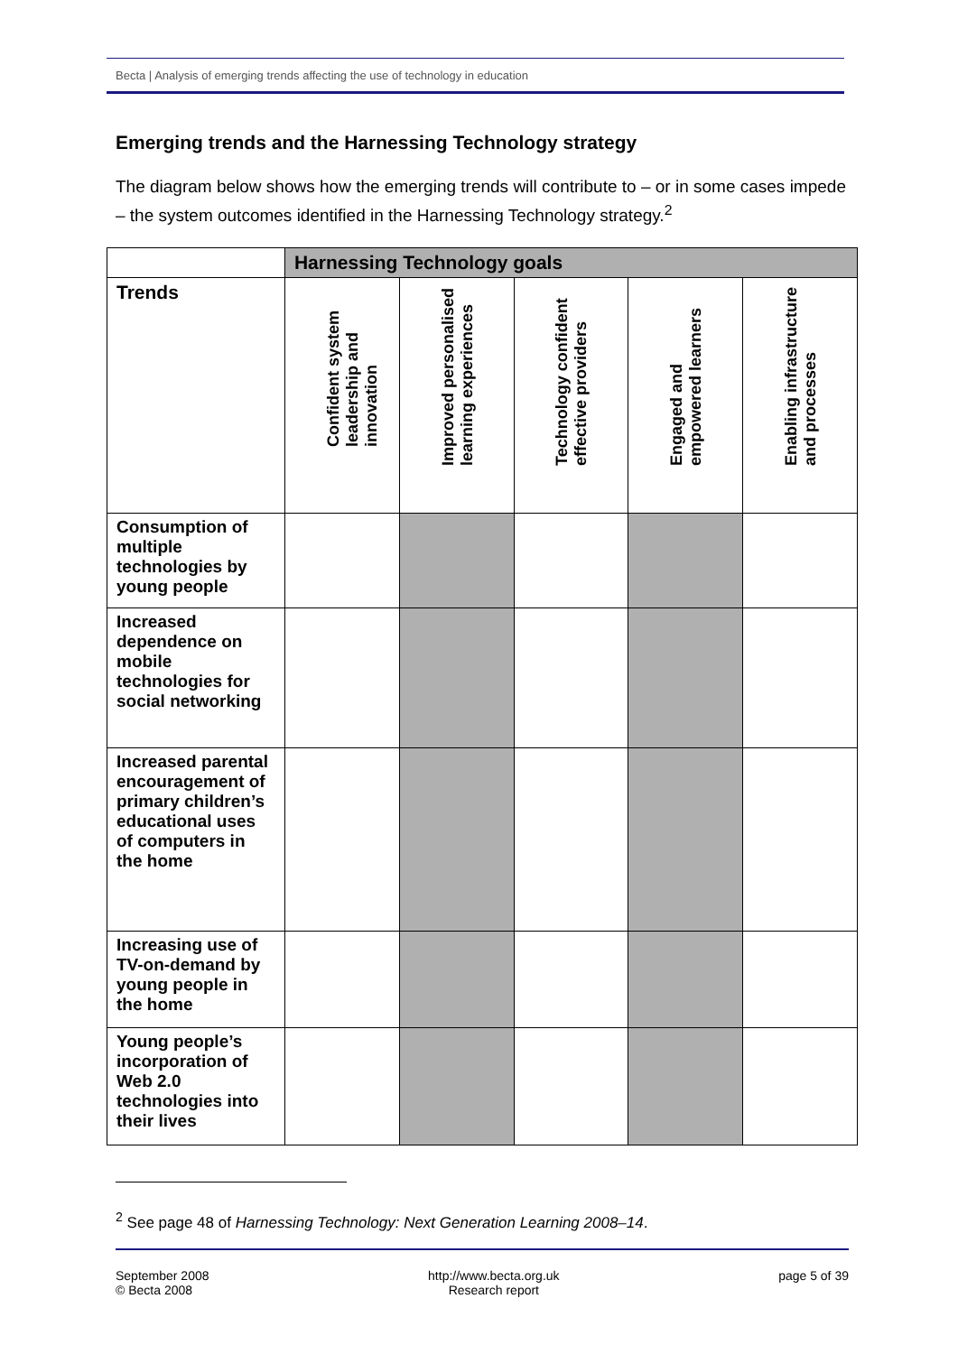Becta | Analysis of emerging trends affecting the use of technology in education
Emerging trends and the Harnessing Technology strategy
The diagram below shows how the emerging trends will contribute to – or in some cases impede – the system outcomes identified in the Harnessing Technology strategy.<sup>2</sup>
| | Harnessing Technology goals | | | | |
| Trends | Confident system leadership and innovation | Improved personalised learning experiences | Technology confident effective providers | Engaged and empowered learners | Enabling infrastructure and processes |
| Consumption of multiple technologies by young people | | | | | |
| Increased dependence on mobile technologies for social networking | | | | | |
| Increased parental encouragement of primary children’s educational uses of computers in the home | | | | | |
| Increasing use of TV-on-demand by young people in the home | | | | | |
| Young people’s incorporation of Web 2.0 technologies into their lives | | | | | |
<sup>2</sup> See page 48 of Harnessing Technology: Next Generation Learning 2008–14.
September 2008
© Becta 2008
http://www.becta.org.uk
Research report
page 5 of 39